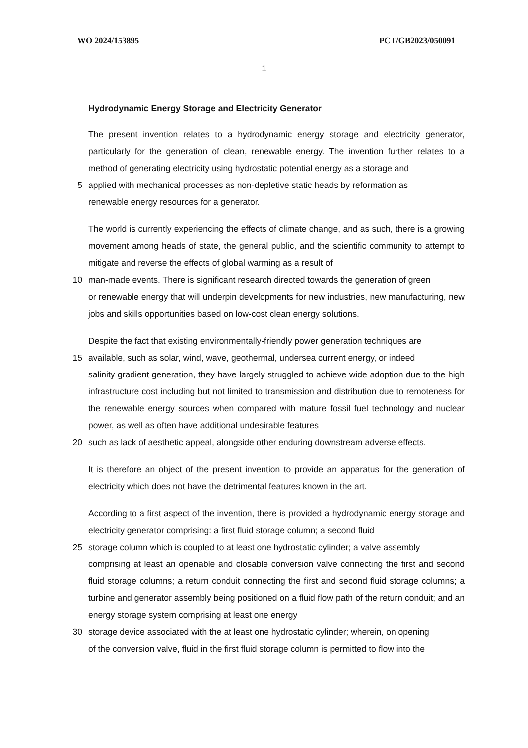WO 2024/153895 PCT/GB2023/050091
1
Hydrodynamic Energy Storage and Electricity Generator
The present invention relates to a hydrodynamic energy storage and electricity generator, particularly for the generation of clean, renewable energy. The invention further relates to a method of generating electricity using hydrostatic potential energy as a storage and
5 applied with mechanical processes as non-depletive static heads by reformation as
renewable energy resources for a generator.
The world is currently experiencing the effects of climate change, and as such, there is a growing movement among heads of state, the general public, and the scientific community to attempt to mitigate and reverse the effects of global warming as a result of
10 man-made events. There is significant research directed towards the generation of green
or renewable energy that will underpin developments for new industries, new manufacturing, new jobs and skills opportunities based on low-cost clean energy solutions.
Despite the fact that existing environmentally-friendly power generation techniques are
15 available, such as solar, wind, wave, geothermal, undersea current energy, or indeed
salinity gradient generation, they have largely struggled to achieve wide adoption due to the high infrastructure cost including but not limited to transmission and distribution due to remoteness for the renewable energy sources when compared with mature fossil fuel technology and nuclear power, as well as often have additional undesirable features
20 such as lack of aesthetic appeal, alongside other enduring downstream adverse effects.
It is therefore an object of the present invention to provide an apparatus for the generation of electricity which does not have the detrimental features known in the art.
According to a first aspect of the invention, there is provided a hydrodynamic energy storage and electricity generator comprising: a first fluid storage column; a second fluid
25 storage column which is coupled to at least one hydrostatic cylinder; a valve assembly
comprising at least an openable and closable conversion valve connecting the first and second fluid storage columns; a return conduit connecting the first and second fluid storage columns; a turbine and generator assembly being positioned on a fluid flow path of the return conduit; and an energy storage system comprising at least one energy
30 storage device associated with the at least one hydrostatic cylinder; wherein, on opening
of the conversion valve, fluid in the first fluid storage column is permitted to flow into the